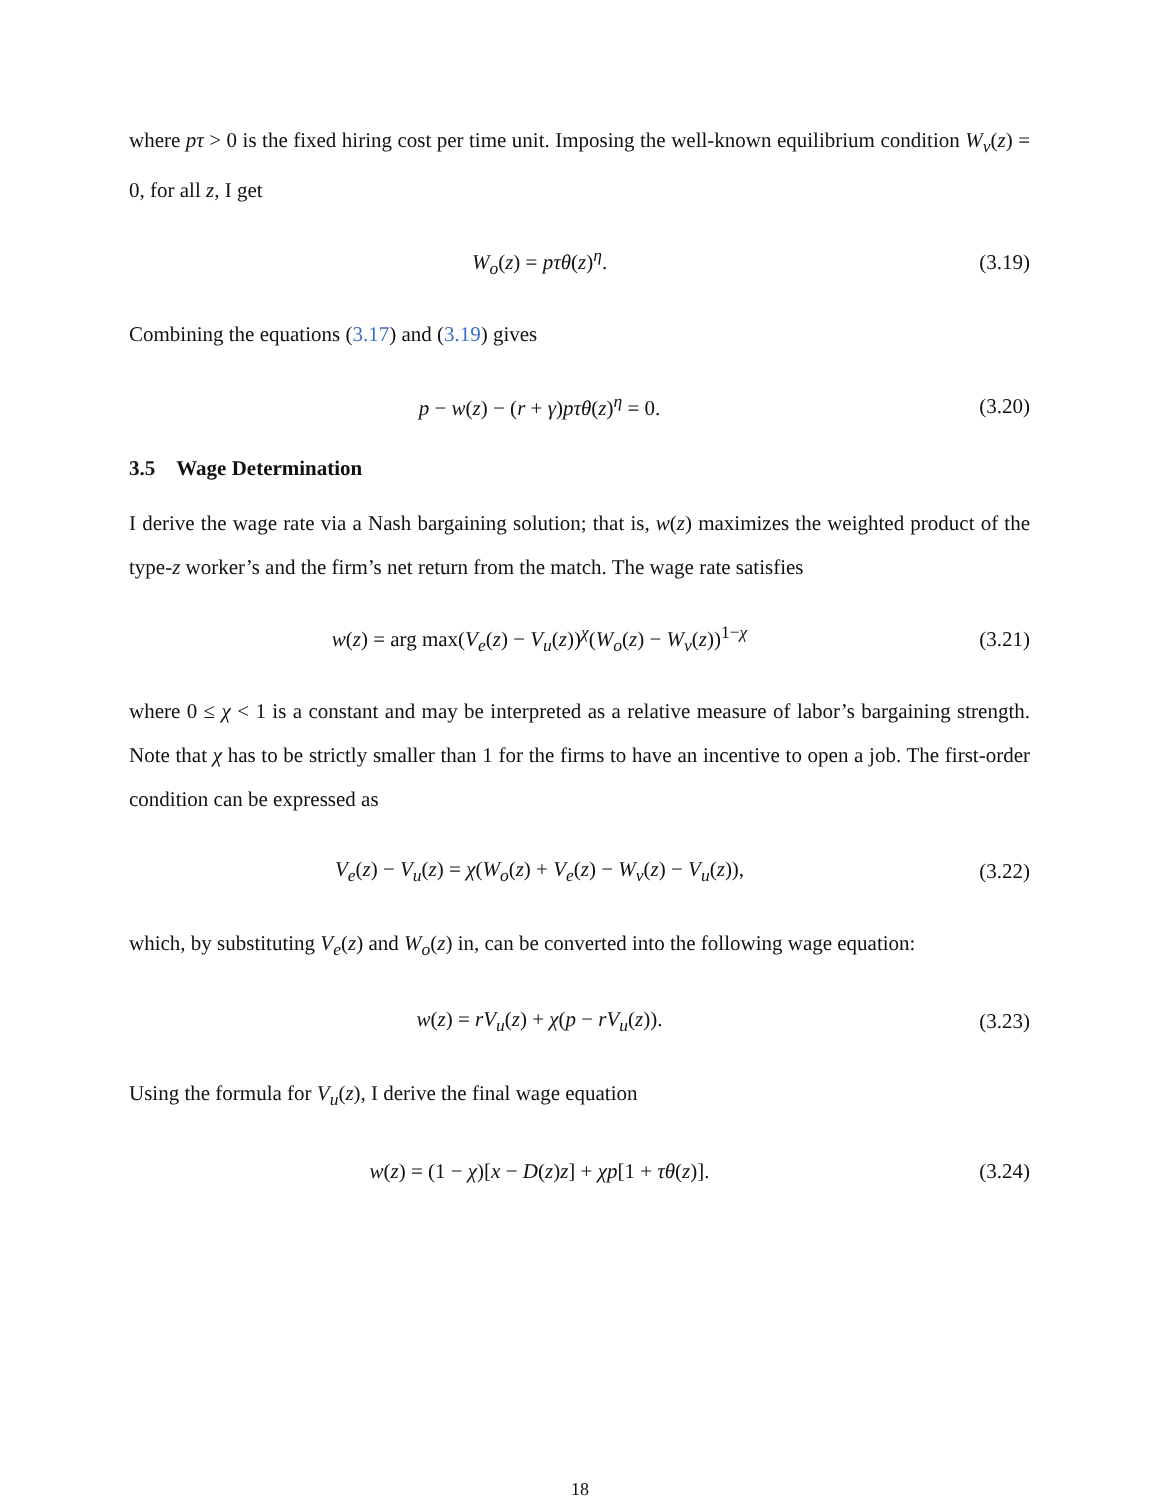where pτ > 0 is the fixed hiring cost per time unit. Imposing the well-known equilibrium condition W<sub>v</sub>(z) = 0, for all z, I get
W<sub>o</sub>(z) = pτθ(z)<sup>η</sup>. (3.19)
Combining the equations (3.17) and (3.19) gives
p − w(z) − (r + γ)pτθ(z)<sup>η</sup> = 0. (3.20)
3.5 Wage Determination
I derive the wage rate via a Nash bargaining solution; that is, w(z) maximizes the weighted product of the type-z worker’s and the firm’s net return from the match. The wage rate satisfies
w(z) = arg max(V<sub>e</sub>(z) − V<sub>u</sub>(z))<sup>χ</sup>(W<sub>o</sub>(z) − W<sub>v</sub>(z))<sup>1−χ</sup> (3.21)
where 0 ≤ χ < 1 is a constant and may be interpreted as a relative measure of labor’s bargaining strength. Note that χ has to be strictly smaller than 1 for the firms to have an incentive to open a job. The first-order condition can be expressed as
V<sub>e</sub>(z) − V<sub>u</sub>(z) = χ(W<sub>o</sub>(z) + V<sub>e</sub>(z) − W<sub>v</sub>(z) − V<sub>u</sub>(z)), (3.22)
which, by substituting V<sub>e</sub>(z) and W<sub>o</sub>(z) in, can be converted into the following wage equation:
w(z) = rV<sub>u</sub>(z) + χ(p − rV<sub>u</sub>(z)). (3.23)
Using the formula for V<sub>u</sub>(z), I derive the final wage equation
w(z) = (1 − χ)[x − D(z)z] + χp[1 + τθ(z)]. (3.24)
18